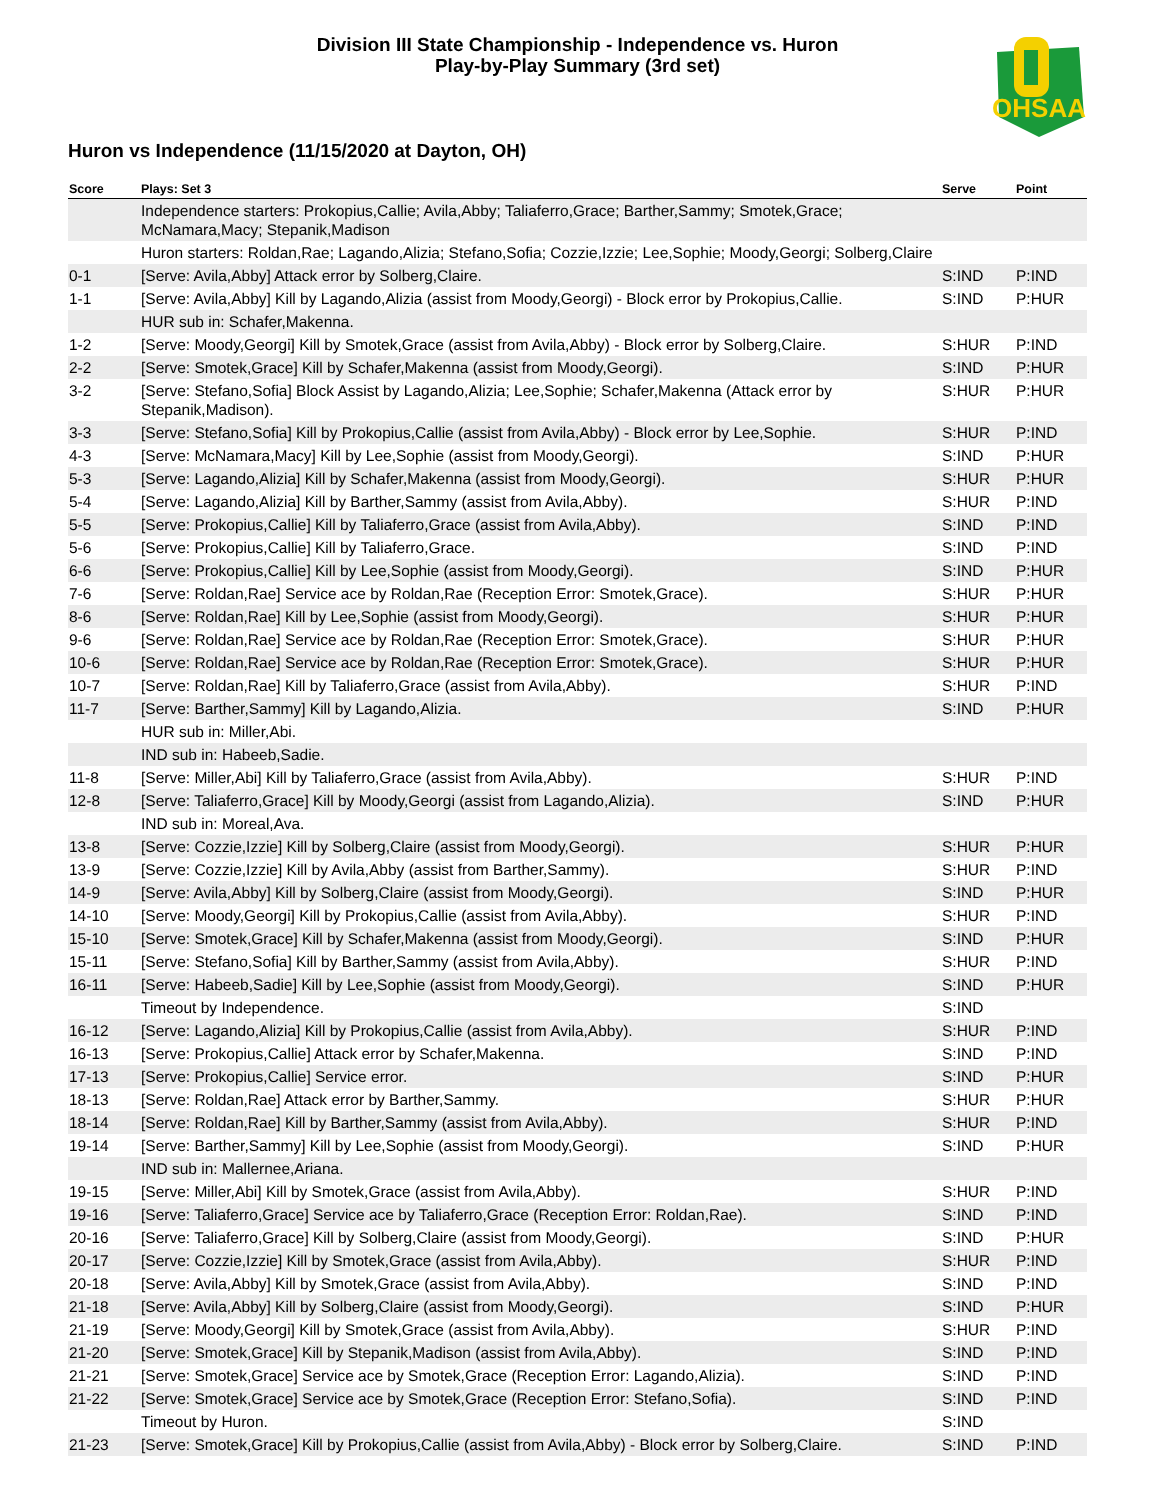OHSAA
Division III State Championship - Independence vs. Huron
Play-by-Play Summary (3rd set)
Huron vs Independence (11/15/2020 at Dayton, OH)
| Score | Plays: Set 3 | Serve | Point |
| --- | --- | --- | --- |
| | Independence starters: Prokopius,Callie; Avila,Abby; Taliaferro,Grace; Barther,Sammy; Smotek,Grace; McNamara,Macy; Stepanik,Madison | | |
| | Huron starters: Roldan,Rae; Lagando,Alizia; Stefano,Sofia; Cozzie,Izzie; Lee,Sophie; Moody,Georgi; Solberg,Claire | | |
| 0-1 | [Serve: Avila,Abby] Attack error by Solberg,Claire. | S:IND | P:IND |
| 1-1 | [Serve: Avila,Abby] Kill by Lagando,Alizia (assist from Moody,Georgi) - Block error by Prokopius,Callie. | S:IND | P:HUR |
| | HUR sub in: Schafer,Makenna. | | |
| 1-2 | [Serve: Moody,Georgi] Kill by Smotek,Grace (assist from Avila,Abby) - Block error by Solberg,Claire. | S:HUR | P:IND |
| 2-2 | [Serve: Smotek,Grace] Kill by Schafer,Makenna (assist from Moody,Georgi). | S:IND | P:HUR |
| 3-2 | [Serve: Stefano,Sofia] Block Assist by Lagando,Alizia; Lee,Sophie; Schafer,Makenna (Attack error by Stepanik,Madison). | S:HUR | P:HUR |
| 3-3 | [Serve: Stefano,Sofia] Kill by Prokopius,Callie (assist from Avila,Abby) - Block error by Lee,Sophie. | S:HUR | P:IND |
| 4-3 | [Serve: McNamara,Macy] Kill by Lee,Sophie (assist from Moody,Georgi). | S:IND | P:HUR |
| 5-3 | [Serve: Lagando,Alizia] Kill by Schafer,Makenna (assist from Moody,Georgi). | S:HUR | P:HUR |
| 5-4 | [Serve: Lagando,Alizia] Kill by Barther,Sammy (assist from Avila,Abby). | S:HUR | P:IND |
| 5-5 | [Serve: Prokopius,Callie] Kill by Taliaferro,Grace (assist from Avila,Abby). | S:IND | P:IND |
| 5-6 | [Serve: Prokopius,Callie] Kill by Taliaferro,Grace. | S:IND | P:IND |
| 6-6 | [Serve: Prokopius,Callie] Kill by Lee,Sophie (assist from Moody,Georgi). | S:IND | P:HUR |
| 7-6 | [Serve: Roldan,Rae] Service ace by Roldan,Rae (Reception Error: Smotek,Grace). | S:HUR | P:HUR |
| 8-6 | [Serve: Roldan,Rae] Kill by Lee,Sophie (assist from Moody,Georgi). | S:HUR | P:HUR |
| 9-6 | [Serve: Roldan,Rae] Service ace by Roldan,Rae (Reception Error: Smotek,Grace). | S:HUR | P:HUR |
| 10-6 | [Serve: Roldan,Rae] Service ace by Roldan,Rae (Reception Error: Smotek,Grace). | S:HUR | P:HUR |
| 10-7 | [Serve: Roldan,Rae] Kill by Taliaferro,Grace (assist from Avila,Abby). | S:HUR | P:IND |
| 11-7 | [Serve: Barther,Sammy] Kill by Lagando,Alizia. | S:IND | P:HUR |
| | HUR sub in: Miller,Abi. | | |
| | IND sub in: Habeeb,Sadie. | | |
| 11-8 | [Serve: Miller,Abi] Kill by Taliaferro,Grace (assist from Avila,Abby). | S:HUR | P:IND |
| 12-8 | [Serve: Taliaferro,Grace] Kill by Moody,Georgi (assist from Lagando,Alizia). | S:IND | P:HUR |
| | IND sub in: Moreal,Ava. | | |
| 13-8 | [Serve: Cozzie,Izzie] Kill by Solberg,Claire (assist from Moody,Georgi). | S:HUR | P:HUR |
| 13-9 | [Serve: Cozzie,Izzie] Kill by Avila,Abby (assist from Barther,Sammy). | S:HUR | P:IND |
| 14-9 | [Serve: Avila,Abby] Kill by Solberg,Claire (assist from Moody,Georgi). | S:IND | P:HUR |
| 14-10 | [Serve: Moody,Georgi] Kill by Prokopius,Callie (assist from Avila,Abby). | S:HUR | P:IND |
| 15-10 | [Serve: Smotek,Grace] Kill by Schafer,Makenna (assist from Moody,Georgi). | S:IND | P:HUR |
| 15-11 | [Serve: Stefano,Sofia] Kill by Barther,Sammy (assist from Avila,Abby). | S:HUR | P:IND |
| 16-11 | [Serve: Habeeb,Sadie] Kill by Lee,Sophie (assist from Moody,Georgi). | S:IND | P:HUR |
| | Timeout by Independence. | S:IND | |
| 16-12 | [Serve: Lagando,Alizia] Kill by Prokopius,Callie (assist from Avila,Abby). | S:HUR | P:IND |
| 16-13 | [Serve: Prokopius,Callie] Attack error by Schafer,Makenna. | S:IND | P:IND |
| 17-13 | [Serve: Prokopius,Callie] Service error. | S:IND | P:HUR |
| 18-13 | [Serve: Roldan,Rae] Attack error by Barther,Sammy. | S:HUR | P:HUR |
| 18-14 | [Serve: Roldan,Rae] Kill by Barther,Sammy (assist from Avila,Abby). | S:HUR | P:IND |
| 19-14 | [Serve: Barther,Sammy] Kill by Lee,Sophie (assist from Moody,Georgi). | S:IND | P:HUR |
| | IND sub in: Mallernee,Ariana. | | |
| 19-15 | [Serve: Miller,Abi] Kill by Smotek,Grace (assist from Avila,Abby). | S:HUR | P:IND |
| 19-16 | [Serve: Taliaferro,Grace] Service ace by Taliaferro,Grace (Reception Error: Roldan,Rae). | S:IND | P:IND |
| 20-16 | [Serve: Taliaferro,Grace] Kill by Solberg,Claire (assist from Moody,Georgi). | S:IND | P:HUR |
| 20-17 | [Serve: Cozzie,Izzie] Kill by Smotek,Grace (assist from Avila,Abby). | S:HUR | P:IND |
| 20-18 | [Serve: Avila,Abby] Kill by Smotek,Grace (assist from Avila,Abby). | S:IND | P:IND |
| 21-18 | [Serve: Avila,Abby] Kill by Solberg,Claire (assist from Moody,Georgi). | S:IND | P:HUR |
| 21-19 | [Serve: Moody,Georgi] Kill by Smotek,Grace (assist from Avila,Abby). | S:HUR | P:IND |
| 21-20 | [Serve: Smotek,Grace] Kill by Stepanik,Madison (assist from Avila,Abby). | S:IND | P:IND |
| 21-21 | [Serve: Smotek,Grace] Service ace by Smotek,Grace (Reception Error: Lagando,Alizia). | S:IND | P:IND |
| 21-22 | [Serve: Smotek,Grace] Service ace by Smotek,Grace (Reception Error: Stefano,Sofia). | S:IND | P:IND |
| | Timeout by Huron. | S:IND | |
| 21-23 | [Serve: Smotek,Grace] Kill by Prokopius,Callie (assist from Avila,Abby) - Block error by Solberg,Claire. | S:IND | P:IND |